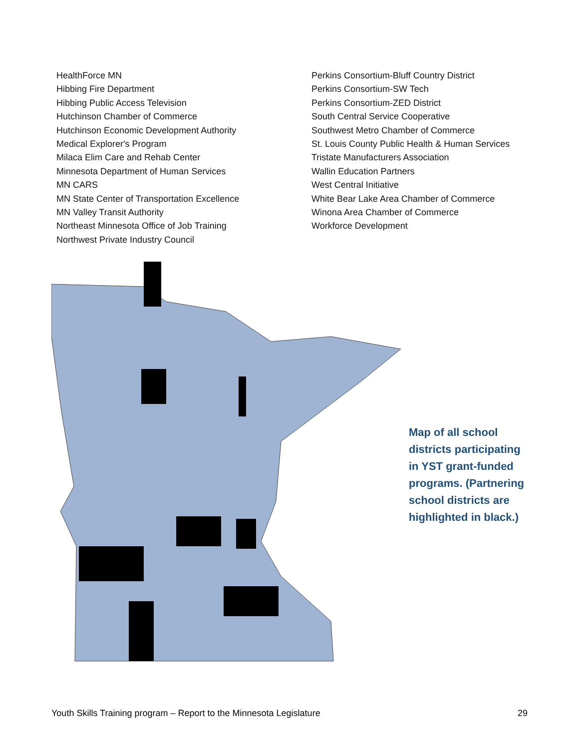HealthForce MN
Hibbing Fire Department
Hibbing Public Access Television
Hutchinson Chamber of Commerce
Hutchinson Economic Development Authority
Medical Explorer's Program
Milaca Elim Care and Rehab Center
Minnesota Department of Human Services
MN CARS
MN State Center of Transportation Excellence
MN Valley Transit Authority
Northeast Minnesota Office of Job Training
Northwest Private Industry Council
Perkins Consortium-Bluff Country District
Perkins Consortium-SW Tech
Perkins Consortium-ZED District
South Central Service Cooperative
Southwest Metro Chamber of Commerce
St. Louis County Public Health & Human Services
Tristate Manufacturers Association
Wallin Education Partners
West Central Initiative
White Bear Lake Area Chamber of Commerce
Winona Area Chamber of Commerce
Workforce Development
Map of all school districts participating in YST grant-funded programs. (Partnering school districts are highlighted in black.)
Youth Skills Training program – Report to the Minnesota Legislature 29